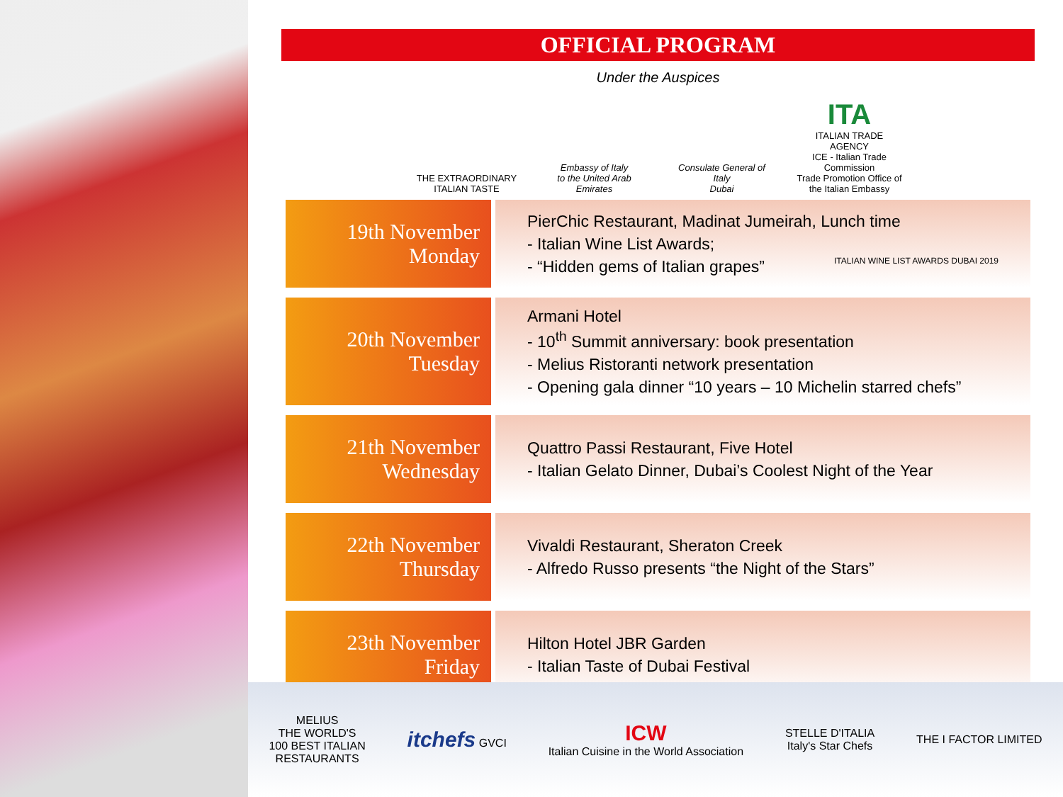OFFICIAL PROGRAM
Under the Auspices
THE EXTRAORDINARY
ITALIAN TASTE
Embassy of Italy
to the United Arab Emirates
Consulate General of Italy
Dubai
ITA
ITALIAN TRADE AGENCY
ICE - Italian Trade Commission
Trade Promotion Office of the Italian Embassy
| 19th November Monday | PierChic Restaurant, Madinat Jumeirah, Lunch time - Italian Wine List Awards; - “Hidden gems of Italian grapes” ITALIAN WINE LIST AWARDS DUBAI 2019 |
| 20th November Tuesday | Armani Hotel - 10<sup>th</sup> Summit anniversary: book presentation - Melius Ristoranti network presentation - Opening gala dinner “10 years – 10 Michelin starred chefs” |
| 21th November Wednesday | Quattro Passi Restaurant, Five Hotel - Italian Gelato Dinner, Dubai’s Coolest Night of the Year |
| 22th November Thursday | Vivaldi Restaurant, Sheraton Creek - Alfredo Russo presents “the Night of the Stars” |
| 23th November Friday | Hilton Hotel JBR Garden - Italian Taste of Dubai Festival |
MELIUS
THE WORLD'S
100 BEST ITALIAN
RESTAURANTS
itchefs GVCI
ICW
Italian Cuisine in the World Association
STELLE D'ITALIA
Italy's Star Chefs
THE I FACTOR LIMITED